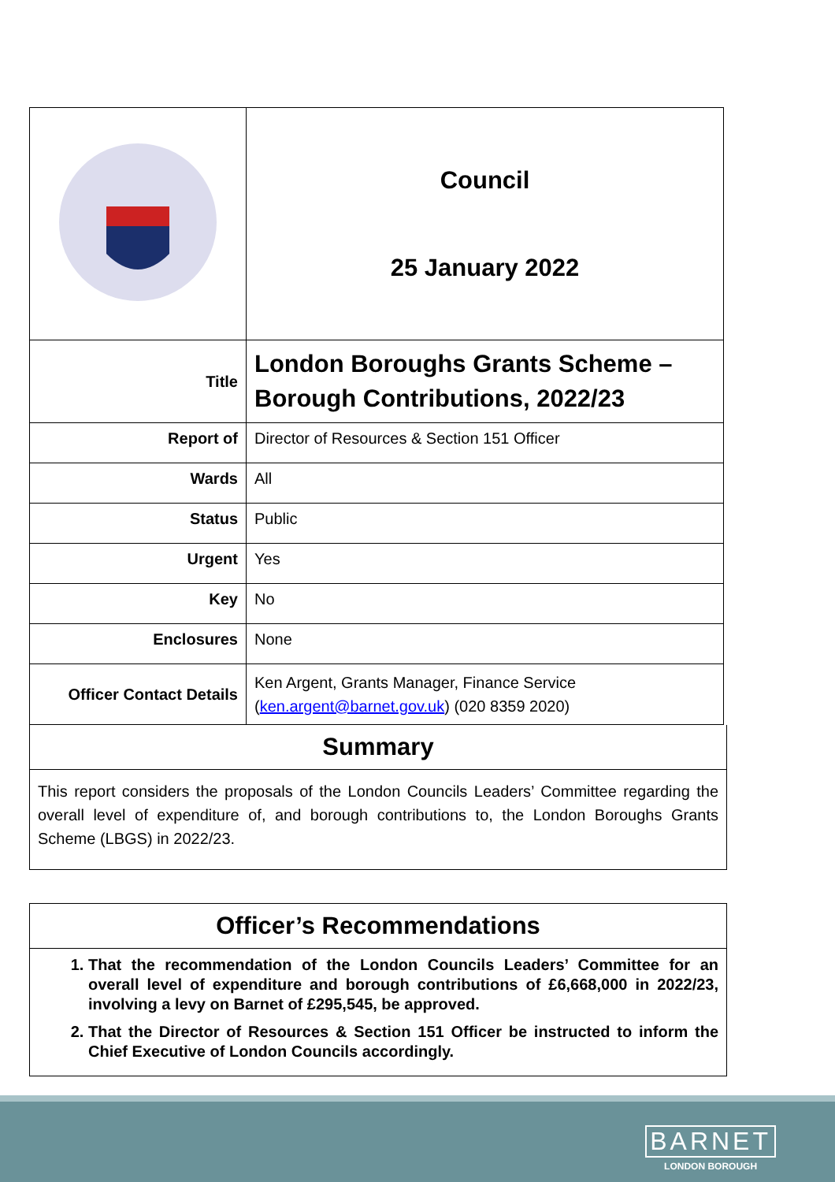| | Council 25 January 2022 |
| Title | London Boroughs Grants Scheme – Borough Contributions, 2022/23 |
| Report of | Director of Resources & Section 151 Officer |
| Wards | All |
| Status | Public |
| Urgent | Yes |
| Key | No |
| Enclosures | None |
| Officer Contact Details | Ken Argent, Grants Manager, Finance Service ( ken.argent@barnet.gov.uk ) (020 8359 2020) |
Summary
This report considers the proposals of the London Councils Leaders’ Committee regarding the overall level of expenditure of, and borough contributions to, the London Boroughs Grants Scheme (LBGS) in 2022/23.
Officer’s Recommendations
1. That the recommendation of the London Councils Leaders’ Committee for an overall level of expenditure and borough contributions of £6,668,000 in 2022/23, involving a levy on Barnet of £295,545, be approved.
2. That the Director of Resources & Section 151 Officer be instructed to inform the Chief Executive of London Councils accordingly.
BARNET
LONDON BOROUGH